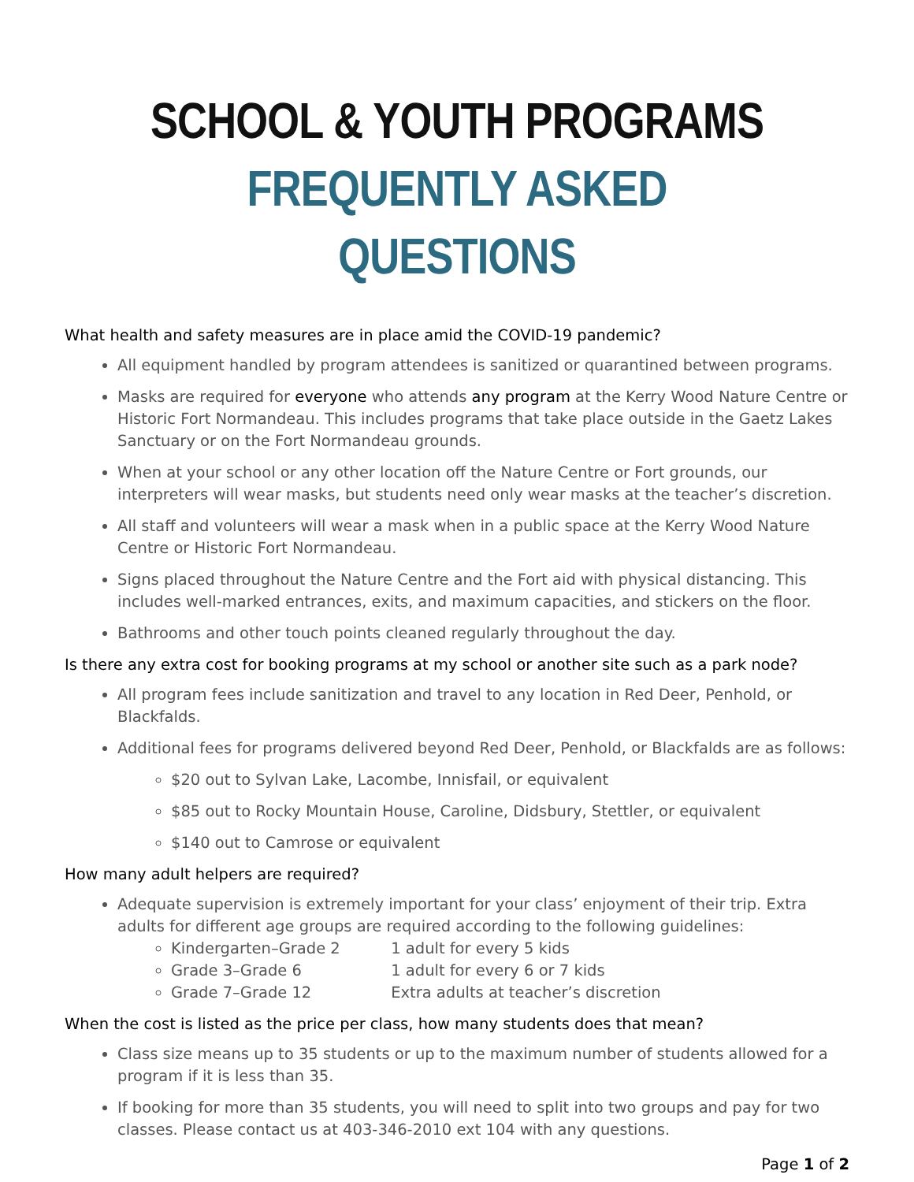SCHOOL & YOUTH PROGRAMS
FREQUENTLY ASKED QUESTIONS
What health and safety measures are in place amid the COVID-19 pandemic?
All equipment handled by program attendees is sanitized or quarantined between programs.
Masks are required for everyone who attends any program at the Kerry Wood Nature Centre or Historic Fort Normandeau. This includes programs that take place outside in the Gaetz Lakes Sanctuary or on the Fort Normandeau grounds.
When at your school or any other location off the Nature Centre or Fort grounds, our interpreters will wear masks, but students need only wear masks at the teacher’s discretion.
All staff and volunteers will wear a mask when in a public space at the Kerry Wood Nature Centre or Historic Fort Normandeau.
Signs placed throughout the Nature Centre and the Fort aid with physical distancing. This includes well-marked entrances, exits, and maximum capacities, and stickers on the floor.
Bathrooms and other touch points cleaned regularly throughout the day.
Is there any extra cost for booking programs at my school or another site such as a park node?
All program fees include sanitization and travel to any location in Red Deer, Penhold, or Blackfalds.
Additional fees for programs delivered beyond Red Deer, Penhold, or Blackfalds are as follows:
$20 out to Sylvan Lake, Lacombe, Innisfail, or equivalent
$85 out to Rocky Mountain House, Caroline, Didsbury, Stettler, or equivalent
$140 out to Camrose or equivalent
How many adult helpers are required?
Adequate supervision is extremely important for your class’ enjoyment of their trip. Extra adults for different age groups are required according to the following guidelines:
Kindergarten–Grade 2 1 adult for every 5 kids
Grade 3–Grade 6 1 adult for every 6 or 7 kids
Grade 7–Grade 12 Extra adults at teacher’s discretion
When the cost is listed as the price per class, how many students does that mean?
Class size means up to 35 students or up to the maximum number of students allowed for a program if it is less than 35.
If booking for more than 35 students, you will need to split into two groups and pay for two classes. Please contact us at 403-346-2010 ext 104 with any questions.
Page 1 of 2